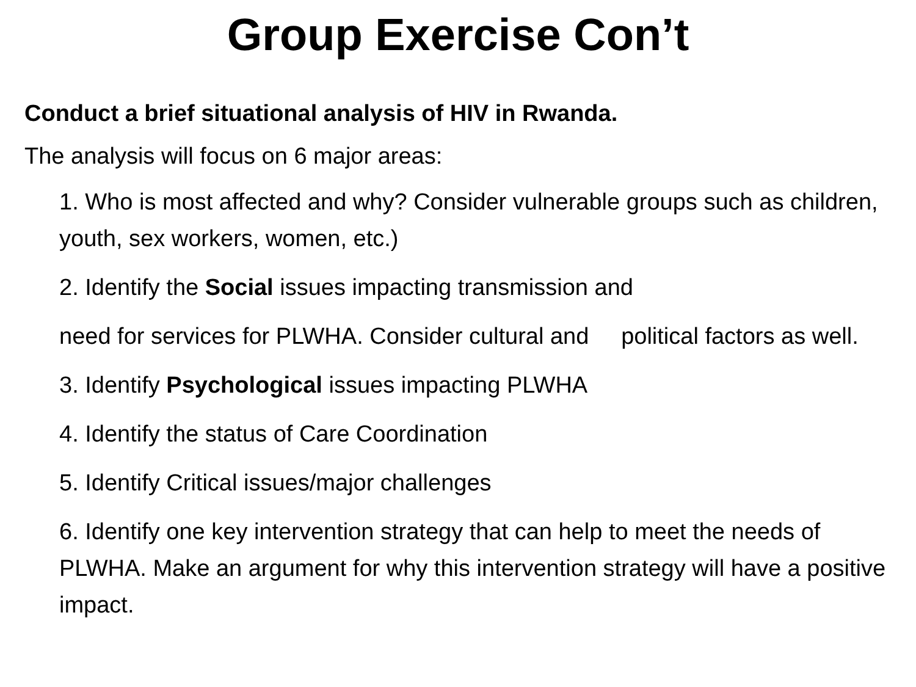Group Exercise Con’t
Conduct a brief situational analysis of HIV in Rwanda.
The analysis will focus on 6 major areas:
1. Who is most affected and why? Consider vulnerable groups such as children, youth, sex workers, women, etc.)
2. Identify the Social issues impacting transmission and
need for services for PLWHA. Consider cultural and political factors as well.
3. Identify Psychological issues impacting PLWHA
4. Identify the status of Care Coordination
5. Identify Critical issues/major challenges
6. Identify one key intervention strategy that can help to meet the needs of PLWHA. Make an argument for why this intervention strategy will have a positive impact.